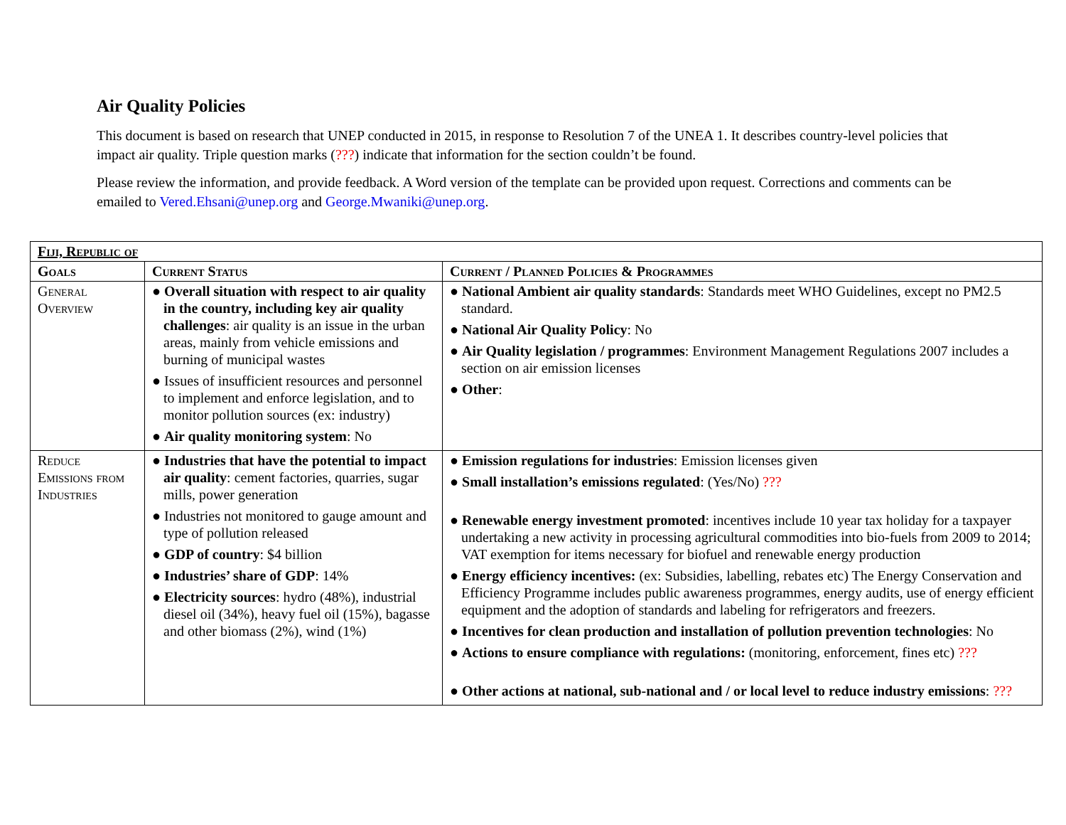Air Quality Policies
This document is based on research that UNEP conducted in 2015, in response to Resolution 7 of the UNEA 1. It describes country-level policies that impact air quality. Triple question marks (???) indicate that information for the section couldn’t be found.
Please review the information, and provide feedback. A Word version of the template can be provided upon request. Corrections and comments can be emailed to Vered.Ehsani@unep.org and George.Mwaniki@unep.org.
| Fiji, Republic of | | |
| --- | --- | --- |
| Goals | Current Status | Current / Planned Policies & Programmes |
| General Overview | ● Overall situation with respect to air quality in the country, including key air quality challenges : air quality is an issue in the urban areas, mainly from vehicle emissions and burning of municipal wastes ● Issues of insufficient resources and personnel to implement and enforce legislation, and to monitor pollution sources (ex: industry) ● Air quality monitoring system : No | ● National Ambient air quality standards : Standards meet WHO Guidelines, except no PM2.5 standard. ● National Air Quality Policy : No ● Air Quality legislation / programmes : Environment Management Regulations 2007 includes a section on air emission licenses ● Other : |
| Reduce Emissions from Industries | ● Industries that have the potential to impact air quality : cement factories, quarries, sugar mills, power generation ● Industries not monitored to gauge amount and type of pollution released ● GDP of country : $4 billion ● Industries’ share of GDP : 14% ● Electricity sources : hydro (48%), industrial diesel oil (34%), heavy fuel oil (15%), bagasse and other biomass (2%), wind (1%) | ● Emission regulations for industries : Emission licenses given ● Small installation’s emissions regulated : (Yes/No) ??? ● Renewable energy investment promoted : incentives include 10 year tax holiday for a taxpayer undertaking a new activity in processing agricultural commodities into bio-fuels from 2009 to 2014; VAT exemption for items necessary for biofuel and renewable energy production ● Energy efficiency incentives: (ex: Subsidies, labelling, rebates etc) The Energy Conservation and Efficiency Programme includes public awareness programmes, energy audits, use of energy efficient equipment and the adoption of standards and labeling for refrigerators and freezers. ● Incentives for clean production and installation of pollution prevention technologies : No ● Actions to ensure compliance with regulations: (monitoring, enforcement, fines etc) ??? ● Other actions at national, sub-national and / or local level to reduce industry emissions : ??? |